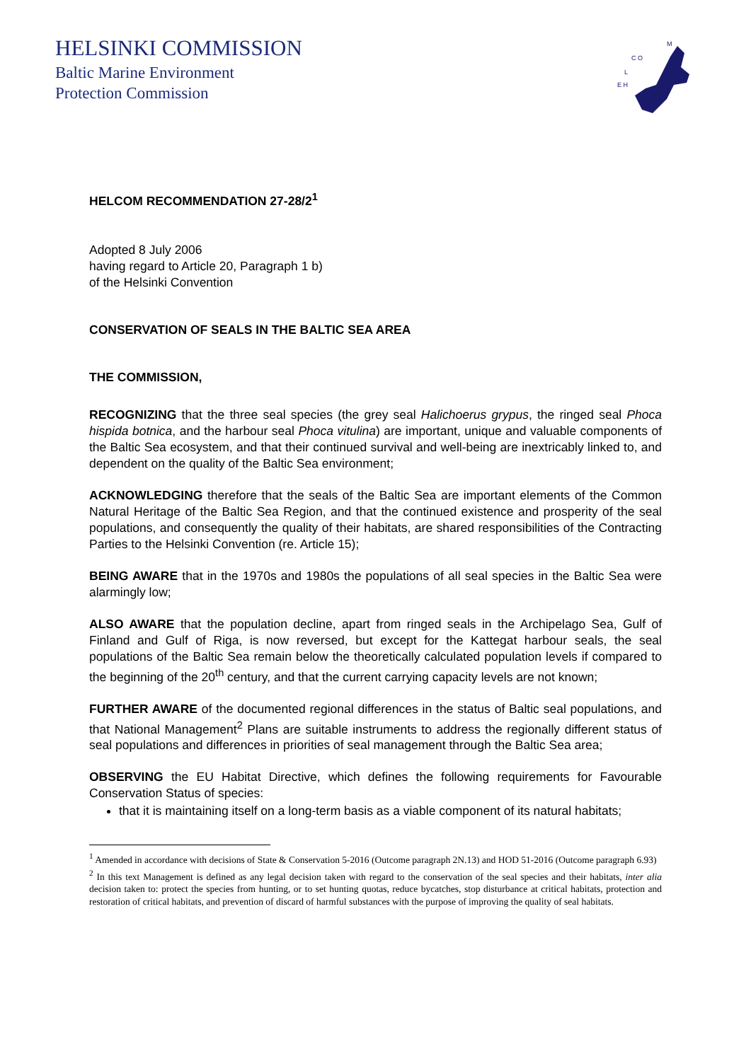HELSINKI COMMISSION
Baltic Marine Environment
Protection Commission
C O
L
E H
M
HELCOM RECOMMENDATION 27-28/2<sup>1</sup>
Adopted 8 July 2006
having regard to Article 20, Paragraph 1 b)
of the Helsinki Convention
CONSERVATION OF SEALS IN THE BALTIC SEA AREA
THE COMMISSION,
RECOGNIZING that the three seal species (the grey seal Halichoerus grypus, the ringed seal Phoca hispida botnica, and the harbour seal Phoca vitulina) are important, unique and valuable components of the Baltic Sea ecosystem, and that their continued survival and well-being are inextricably linked to, and dependent on the quality of the Baltic Sea environment;
ACKNOWLEDGING therefore that the seals of the Baltic Sea are important elements of the Common Natural Heritage of the Baltic Sea Region, and that the continued existence and prosperity of the seal populations, and consequently the quality of their habitats, are shared responsibilities of the Contracting Parties to the Helsinki Convention (re. Article 15);
BEING AWARE that in the 1970s and 1980s the populations of all seal species in the Baltic Sea were alarmingly low;
ALSO AWARE that the population decline, apart from ringed seals in the Archipelago Sea, Gulf of Finland and Gulf of Riga, is now reversed, but except for the Kattegat harbour seals, the seal populations of the Baltic Sea remain below the theoretically calculated population levels if compared to the beginning of the 20<sup>th</sup> century, and that the current carrying capacity levels are not known;
FURTHER AWARE of the documented regional differences in the status of Baltic seal populations, and that National Management<sup>2</sup> Plans are suitable instruments to address the regionally different status of seal populations and differences in priorities of seal management through the Baltic Sea area;
OBSERVING the EU Habitat Directive, which defines the following requirements for Favourable Conservation Status of species:
that it is maintaining itself on a long-term basis as a viable component of its natural habitats;
<sup>1</sup> Amended in accordance with decisions of State & Conservation 5-2016 (Outcome paragraph 2N.13) and HOD 51-2016 (Outcome paragraph 6.93)
<sup>2</sup> In this text Management is defined as any legal decision taken with regard to the conservation of the seal species and their habitats, inter alia decision taken to: protect the species from hunting, or to set hunting quotas, reduce bycatches, stop disturbance at critical habitats, protection and restoration of critical habitats, and prevention of discard of harmful substances with the purpose of improving the quality of seal habitats.